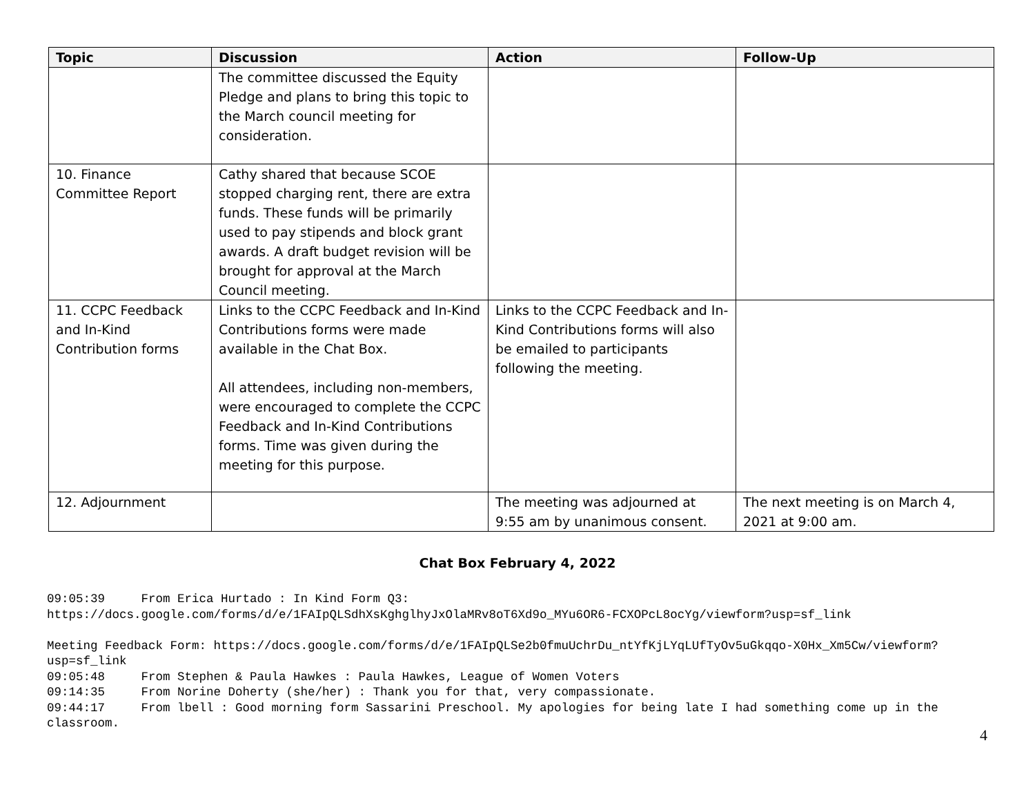| Topic | Discussion | Action | Follow-Up |
| --- | --- | --- | --- |
| | The committee discussed the Equity Pledge and plans to bring this topic to the March council meeting for consideration. | | |
| 10. Finance Committee Report | Cathy shared that because SCOE stopped charging rent, there are extra funds. These funds will be primarily used to pay stipends and block grant awards. A draft budget revision will be brought for approval at the March Council meeting. | | |
| 11. CCPC Feedback and In-Kind Contribution forms | Links to the CCPC Feedback and In-Kind Contributions forms were made available in the Chat Box. All attendees, including non-members, were encouraged to complete the CCPC Feedback and In-Kind Contributions forms. Time was given during the meeting for this purpose. | Links to the CCPC Feedback and In-Kind Contributions forms will also be emailed to participants following the meeting. | |
| 12. Adjournment | | The meeting was adjourned at 9:55 am by unanimous consent. | The next meeting is on March 4, 2021 at 9:00 am. |
Chat Box February 4, 2022
09:05:39 From Erica Hurtado : In Kind Form Q3: https://docs.google.com/forms/d/e/1FAIpQLSdhXsKghglhyJxOlaMRv8oT6Xd9o_MYu6OR6-FCXOPcL8ocYg/viewform?usp=sf_link Meeting Feedback Form: https://docs.google.com/forms/d/e/1FAIpQLSe2b0fmuUchrDu_ntYfKjLYqLUfTyOv5uGkqqo-X0Hx_Xm5Cw/viewform?usp=sf_link 09:05:48 From Stephen & Paula Hawkes : Paula Hawkes, League of Women Voters 09:14:35 From Norine Doherty (she/her) : Thank you for that, very compassionate. 09:44:17 From lbell : Good morning form Sassarini Preschool. My apologies for being late I had something come up in the classroom.
4